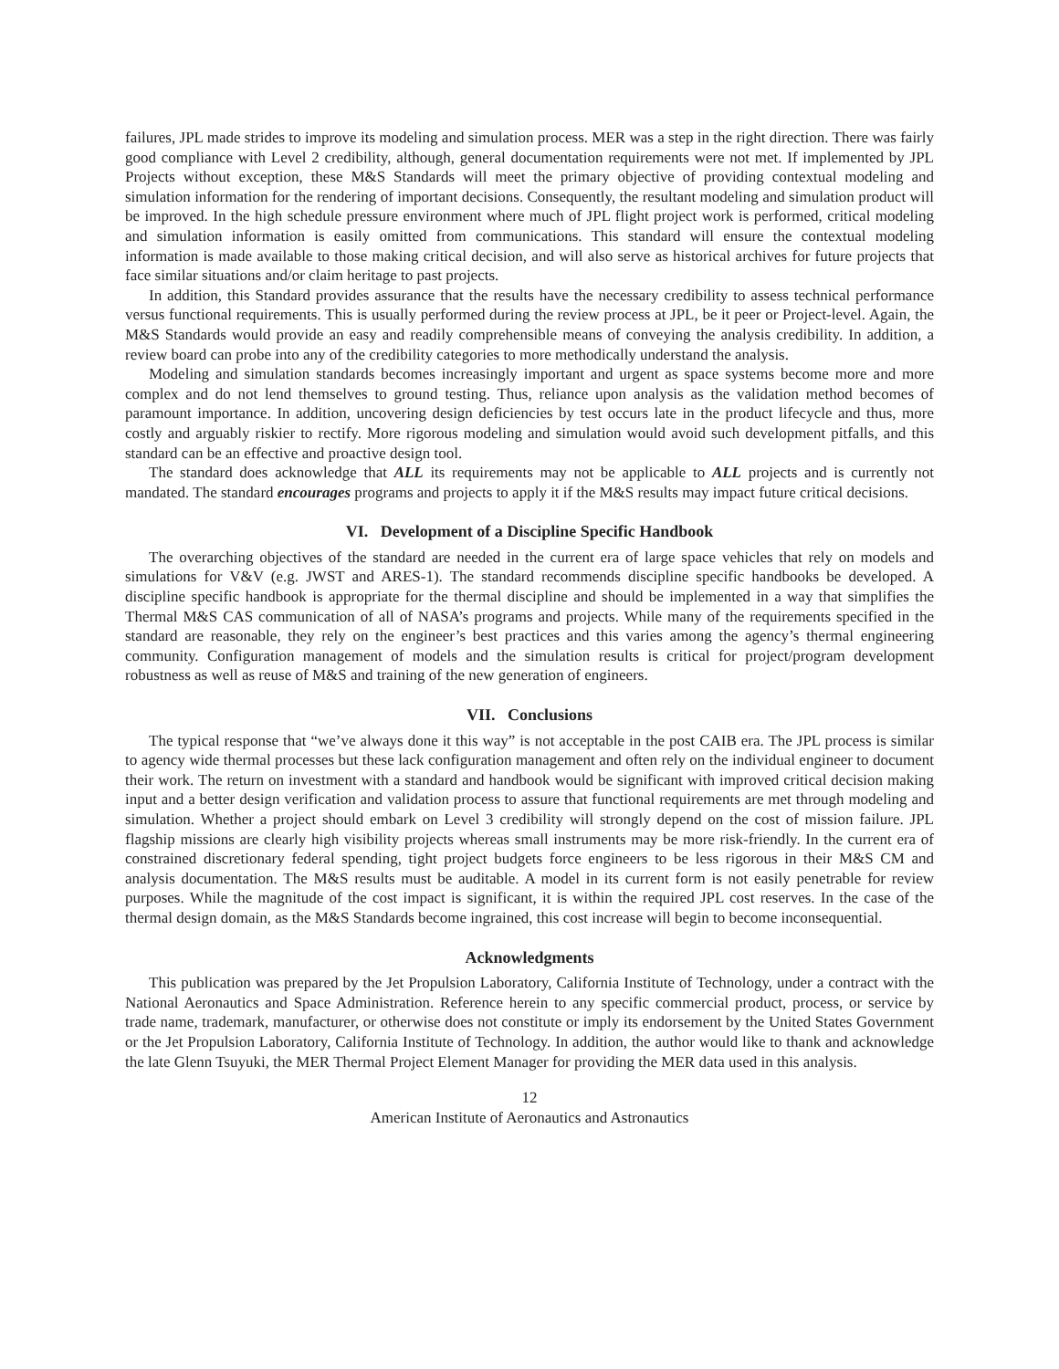failures, JPL made strides to improve its modeling and simulation process. MER was a step in the right direction. There was fairly good compliance with Level 2 credibility, although, general documentation requirements were not met. If implemented by JPL Projects without exception, these M&S Standards will meet the primary objective of providing contextual modeling and simulation information for the rendering of important decisions. Consequently, the resultant modeling and simulation product will be improved. In the high schedule pressure environment where much of JPL flight project work is performed, critical modeling and simulation information is easily omitted from communications. This standard will ensure the contextual modeling information is made available to those making critical decision, and will also serve as historical archives for future projects that face similar situations and/or claim heritage to past projects.
In addition, this Standard provides assurance that the results have the necessary credibility to assess technical performance versus functional requirements. This is usually performed during the review process at JPL, be it peer or Project-level. Again, the M&S Standards would provide an easy and readily comprehensible means of conveying the analysis credibility. In addition, a review board can probe into any of the credibility categories to more methodically understand the analysis.
Modeling and simulation standards becomes increasingly important and urgent as space systems become more and more complex and do not lend themselves to ground testing. Thus, reliance upon analysis as the validation method becomes of paramount importance. In addition, uncovering design deficiencies by test occurs late in the product lifecycle and thus, more costly and arguably riskier to rectify. More rigorous modeling and simulation would avoid such development pitfalls, and this standard can be an effective and proactive design tool.
The standard does acknowledge that ALL its requirements may not be applicable to ALL projects and is currently not mandated. The standard encourages programs and projects to apply it if the M&S results may impact future critical decisions.
VI. Development of a Discipline Specific Handbook
The overarching objectives of the standard are needed in the current era of large space vehicles that rely on models and simulations for V&V (e.g. JWST and ARES-1). The standard recommends discipline specific handbooks be developed. A discipline specific handbook is appropriate for the thermal discipline and should be implemented in a way that simplifies the Thermal M&S CAS communication of all of NASA’s programs and projects. While many of the requirements specified in the standard are reasonable, they rely on the engineer’s best practices and this varies among the agency’s thermal engineering community. Configuration management of models and the simulation results is critical for project/program development robustness as well as reuse of M&S and training of the new generation of engineers.
VII. Conclusions
The typical response that “we’ve always done it this way” is not acceptable in the post CAIB era. The JPL process is similar to agency wide thermal processes but these lack configuration management and often rely on the individual engineer to document their work. The return on investment with a standard and handbook would be significant with improved critical decision making input and a better design verification and validation process to assure that functional requirements are met through modeling and simulation. Whether a project should embark on Level 3 credibility will strongly depend on the cost of mission failure. JPL flagship missions are clearly high visibility projects whereas small instruments may be more risk-friendly. In the current era of constrained discretionary federal spending, tight project budgets force engineers to be less rigorous in their M&S CM and analysis documentation. The M&S results must be auditable. A model in its current form is not easily penetrable for review purposes. While the magnitude of the cost impact is significant, it is within the required JPL cost reserves. In the case of the thermal design domain, as the M&S Standards become ingrained, this cost increase will begin to become inconsequential.
Acknowledgments
This publication was prepared by the Jet Propulsion Laboratory, California Institute of Technology, under a contract with the National Aeronautics and Space Administration. Reference herein to any specific commercial product, process, or service by trade name, trademark, manufacturer, or otherwise does not constitute or imply its endorsement by the United States Government or the Jet Propulsion Laboratory, California Institute of Technology. In addition, the author would like to thank and acknowledge the late Glenn Tsuyuki, the MER Thermal Project Element Manager for providing the MER data used in this analysis.
12
American Institute of Aeronautics and Astronautics